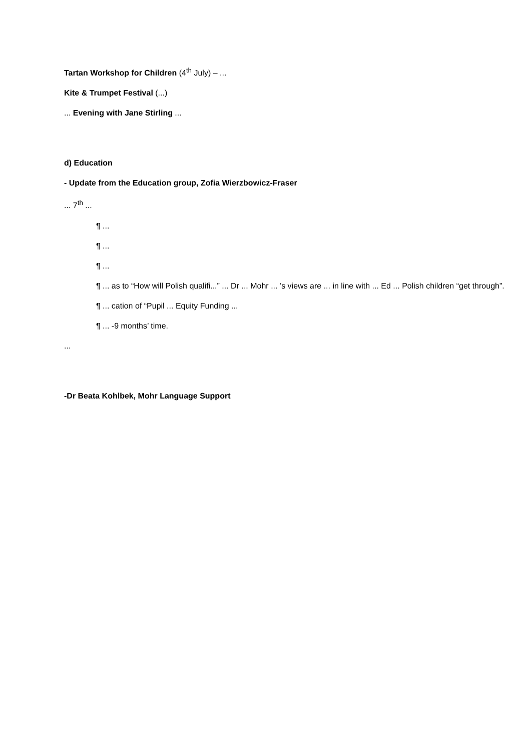Tartan Workshop for Children (4<sup>th</sup> July) – ...
Kite & Trumpet Festival (...)
... Evening with Jane Stirling ...
d) Education
- Update from the Education group, Zofia Wierzbowicz-Fraser
... 7<sup>th</sup> ...
¶ ...
¶ ...
¶ ...
¶ ... as to “How will Polish qualifi...” ... Dr ... Mohr ... ’s views are ... in line with ... Ed ... Polish children “get through”.
¶ ... cation of “Pupil ... Equity Funding ...
¶ ... -9 months’ time.
...
-Dr Beata Kohlbek, Mohr Language Support